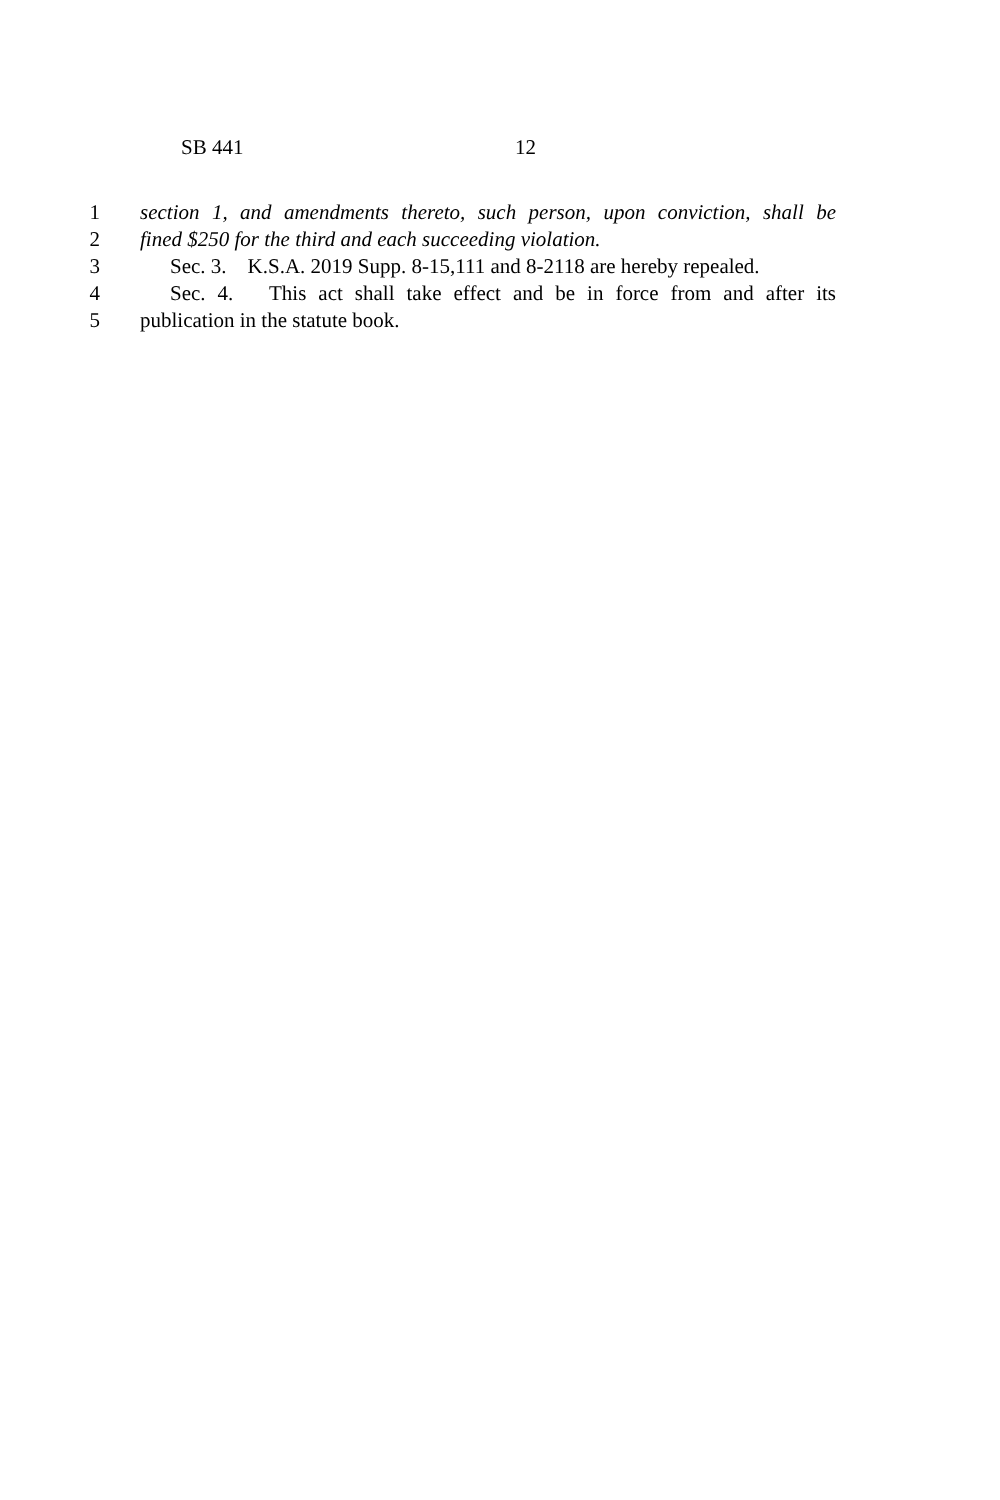SB 441 12
1 section 1, and amendments thereto, such person, upon conviction, shall be
2 fined $250 for the third and each succeeding violation.
3 Sec. 3. K.S.A. 2019 Supp. 8-15,111 and 8-2118 are hereby repealed.
4 Sec. 4. This act shall take effect and be in force from and after its
5 publication in the statute book.